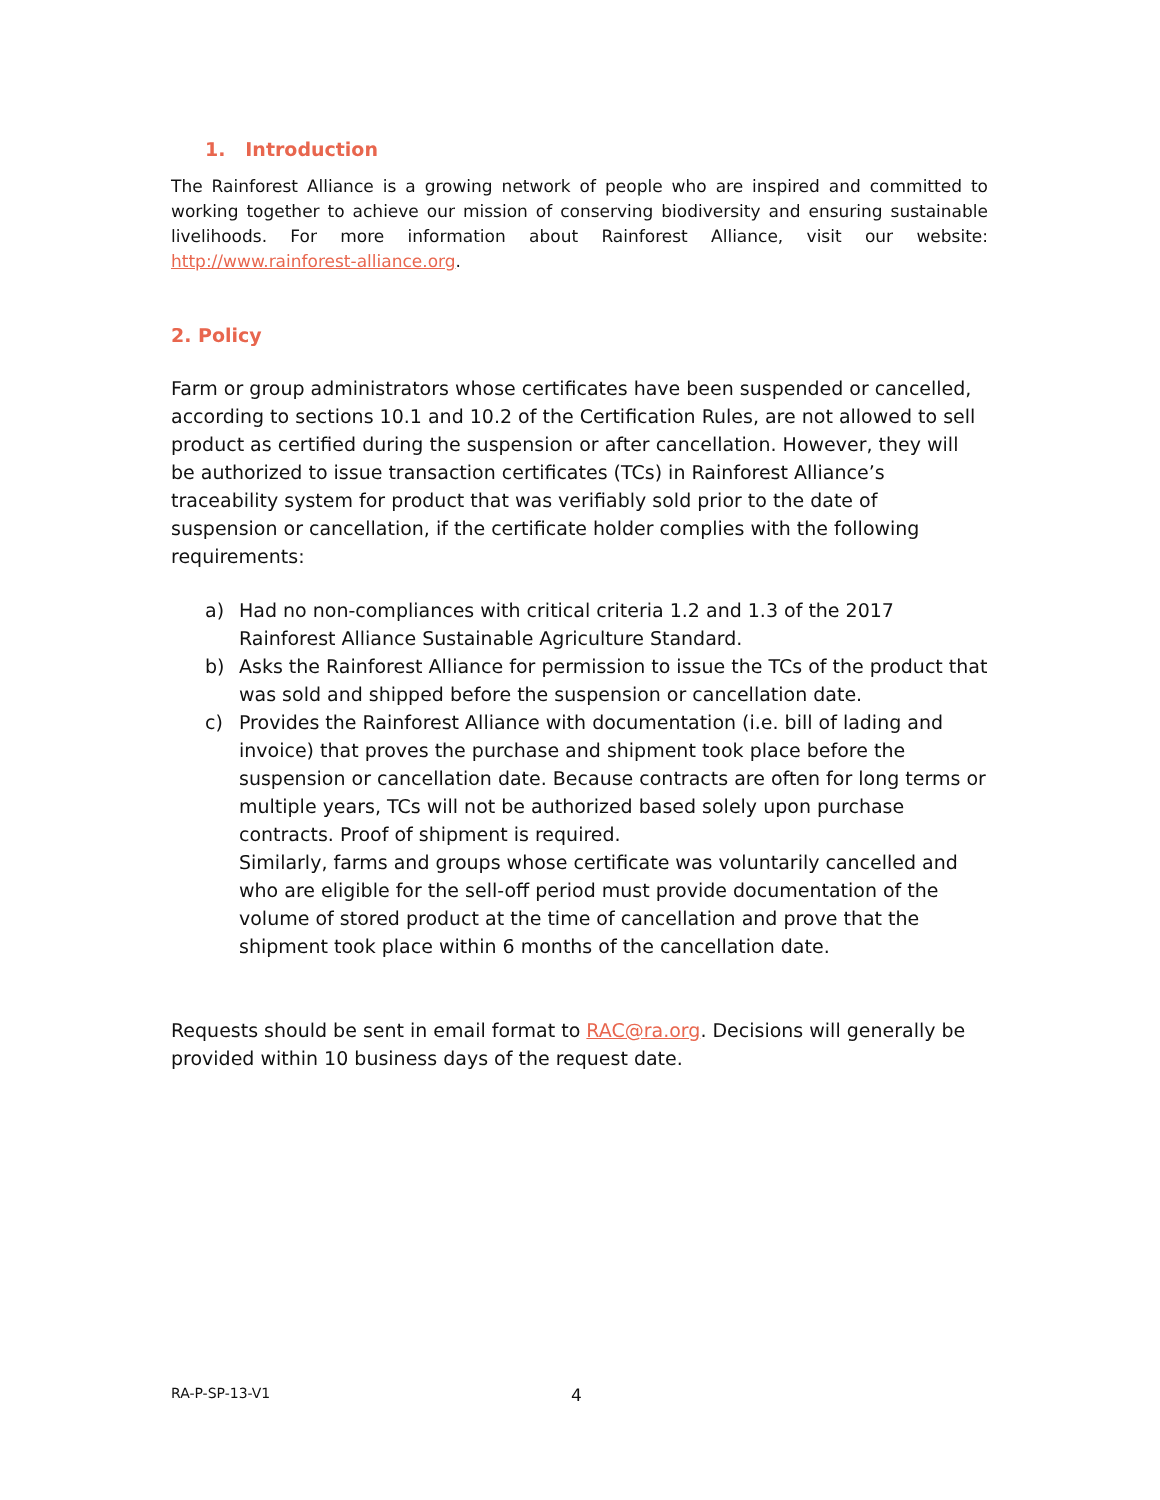1. Introduction
The Rainforest Alliance is a growing network of people who are inspired and committed to working together to achieve our mission of conserving biodiversity and ensuring sustainable livelihoods. For more information about Rainforest Alliance, visit our website: http://www.rainforest-alliance.org.
2. Policy
Farm or group administrators whose certificates have been suspended or cancelled, according to sections 10.1 and 10.2 of the Certification Rules, are not allowed to sell product as certified during the suspension or after cancellation. However, they will be authorized to issue transaction certificates (TCs) in Rainforest Alliance’s traceability system for product that was verifiably sold prior to the date of suspension or cancellation, if the certificate holder complies with the following requirements:
a) Had no non-compliances with critical criteria 1.2 and 1.3 of the 2017 Rainforest Alliance Sustainable Agriculture Standard.
b) Asks the Rainforest Alliance for permission to issue the TCs of the product that was sold and shipped before the suspension or cancellation date.
c) Provides the Rainforest Alliance with documentation (i.e. bill of lading and invoice) that proves the purchase and shipment took place before the suspension or cancellation date. Because contracts are often for long terms or multiple years, TCs will not be authorized based solely upon purchase contracts. Proof of shipment is required.
Similarly, farms and groups whose certificate was voluntarily cancelled and who are eligible for the sell-off period must provide documentation of the volume of stored product at the time of cancellation and prove that the shipment took place within 6 months of the cancellation date.
Requests should be sent in email format to RAC@ra.org. Decisions will generally be provided within 10 business days of the request date.
RA-P-SP-13-V1 4